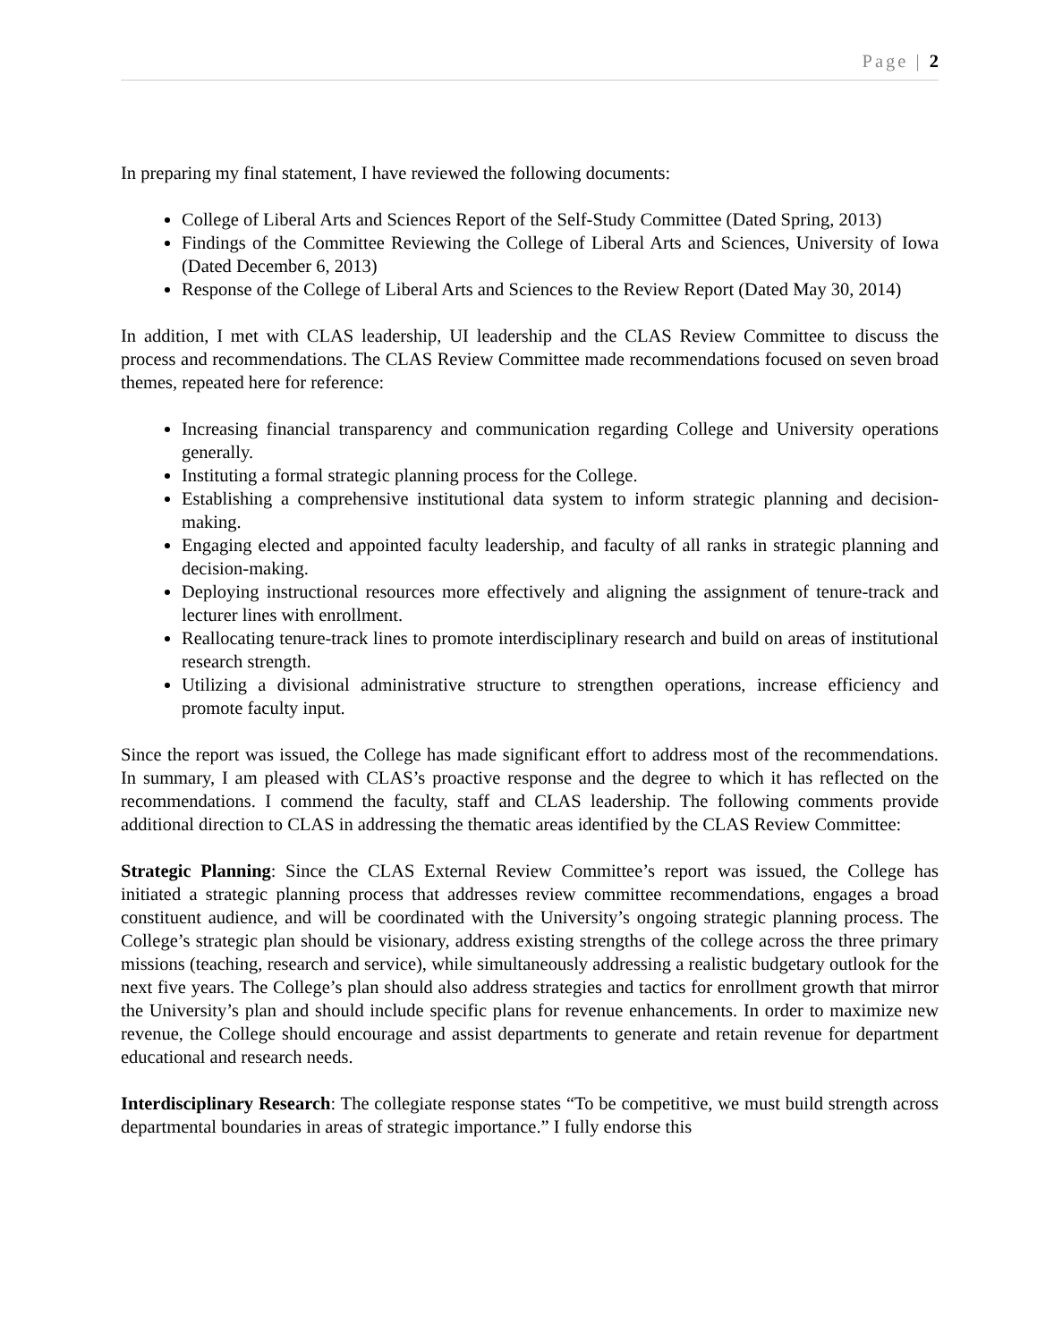Page | 2
In preparing my final statement, I have reviewed the following documents:
College of Liberal Arts and Sciences Report of the Self-Study Committee (Dated Spring, 2013)
Findings of the Committee Reviewing the College of Liberal Arts and Sciences, University of Iowa (Dated December 6, 2013)
Response of the College of Liberal Arts and Sciences to the Review Report (Dated May 30, 2014)
In addition, I met with CLAS leadership, UI leadership and the CLAS Review Committee to discuss the process and recommendations. The CLAS Review Committee made recommendations focused on seven broad themes, repeated here for reference:
Increasing financial transparency and communication regarding College and University operations generally.
Instituting a formal strategic planning process for the College.
Establishing a comprehensive institutional data system to inform strategic planning and decision-making.
Engaging elected and appointed faculty leadership, and faculty of all ranks in strategic planning and decision-making.
Deploying instructional resources more effectively and aligning the assignment of tenure-track and lecturer lines with enrollment.
Reallocating tenure-track lines to promote interdisciplinary research and build on areas of institutional research strength.
Utilizing a divisional administrative structure to strengthen operations, increase efficiency and promote faculty input.
Since the report was issued, the College has made significant effort to address most of the recommendations. In summary, I am pleased with CLAS’s proactive response and the degree to which it has reflected on the recommendations. I commend the faculty, staff and CLAS leadership. The following comments provide additional direction to CLAS in addressing the thematic areas identified by the CLAS Review Committee:
Strategic Planning: Since the CLAS External Review Committee’s report was issued, the College has initiated a strategic planning process that addresses review committee recommendations, engages a broad constituent audience, and will be coordinated with the University’s ongoing strategic planning process. The College’s strategic plan should be visionary, address existing strengths of the college across the three primary missions (teaching, research and service), while simultaneously addressing a realistic budgetary outlook for the next five years. The College’s plan should also address strategies and tactics for enrollment growth that mirror the University’s plan and should include specific plans for revenue enhancements. In order to maximize new revenue, the College should encourage and assist departments to generate and retain revenue for department educational and research needs.
Interdisciplinary Research: The collegiate response states “To be competitive, we must build strength across departmental boundaries in areas of strategic importance.” I fully endorse this